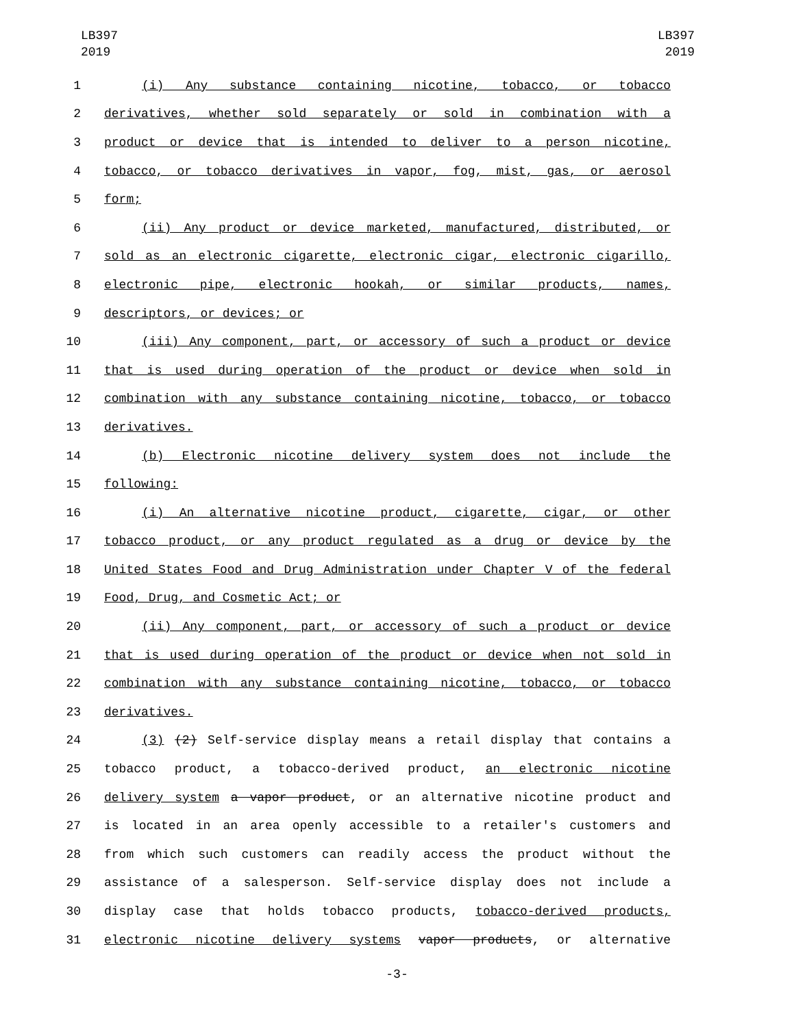LB397
2019
LB397
2019
1 (i) Any substance containing nicotine, tobacco, or tobacco
2 derivatives, whether sold separately or sold in combination with a
3 product or device that is intended to deliver to a person nicotine,
4 tobacco, or tobacco derivatives in vapor, fog, mist, gas, or aerosol
5 form;
6 (ii) Any product or device marketed, manufactured, distributed, or
7 sold as an electronic cigarette, electronic cigar, electronic cigarillo,
8 electronic pipe, electronic hookah, or similar products, names,
9 descriptors, or devices; or
10 (iii) Any component, part, or accessory of such a product or device
11 that is used during operation of the product or device when sold in
12 combination with any substance containing nicotine, tobacco, or tobacco
13 derivatives.
14 (b) Electronic nicotine delivery system does not include the
15 following:
16 (i) An alternative nicotine product, cigarette, cigar, or other
17 tobacco product, or any product regulated as a drug or device by the
18 United States Food and Drug Administration under Chapter V of the federal
19 Food, Drug, and Cosmetic Act; or
20 (ii) Any component, part, or accessory of such a product or device
21 that is used during operation of the product or device when not sold in
22 combination with any substance containing nicotine, tobacco, or tobacco
23 derivatives.
24 (3) (2) Self-service display means a retail display that contains a
25 tobacco product, a tobacco-derived product, an electronic nicotine
26 delivery system a vapor product, or an alternative nicotine product and
27 is located in an area openly accessible to a retailer's customers and
28 from which such customers can readily access the product without the
29 assistance of a salesperson. Self-service display does not include a
30 display case that holds tobacco products, tobacco-derived products,
31 electronic nicotine delivery systems vapor products, or alternative
-3-